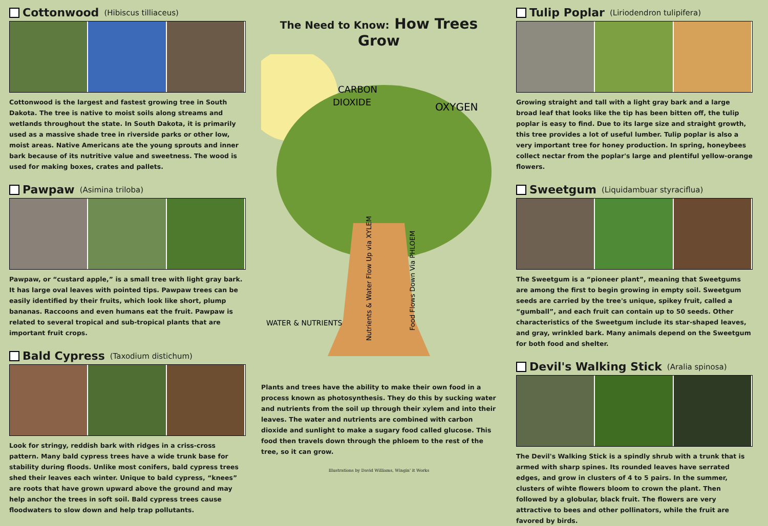Cottonwood (Hibiscus tilliaceus)
Cottonwood is the largest and fastest growing tree in South Dakota. The tree is native to moist soils along streams and wetlands throughout the state. In South Dakota, it is primarily used as a massive shade tree in riverside parks or other low, moist areas. Native Americans ate the young sprouts and inner bark because of its nutritive value and sweetness. The wood is used for making boxes, crates and pallets.
Pawpaw (Asimina triloba)
Pawpaw, or “custard apple,” is a small tree with light gray bark. It has large oval leaves with pointed tips. Pawpaw trees can be easily identified by their fruits, which look like short, plump bananas. Raccoons and even humans eat the fruit. Pawpaw is related to several tropical and sub-tropical plants that are important fruit crops.
Bald Cypress (Taxodium distichum)
Look for stringy, reddish bark with ridges in a criss-cross pattern. Many bald cypress trees have a wide trunk base for stability during floods. Unlike most conifers, bald cypress trees shed their leaves each winter. Unique to bald cypress, “knees” are roots that have grown upward above the ground and may help anchor the trees in soft soil. Bald cypress trees cause floodwaters to slow down and help trap pollutants.
The Need to Know: How Trees Grow
CARBON
DIOXIDE
OXYGEN
WATER & NUTRIENTS
Nutrients & Water Flow Up via XYLEM
Food Flows Down Via PHLOEM
Plants and trees have the ability to make their own food in a process known as photosynthesis. They do this by sucking water and nutrients from the soil up through their xylem and into their leaves. The water and nutrients are combined with carbon dioxide and sunlight to make a sugary food called glucose. This food then travels down through the phloem to the rest of the tree, so it can grow.
Illustrations by David Williams, Wingin' it Works
Tulip Poplar (Liriodendron tulipifera)
Growing straight and tall with a light gray bark and a large broad leaf that looks like the tip has been bitten off, the tulip poplar is easy to find. Due to its large size and straight growth, this tree provides a lot of useful lumber. Tulip poplar is also a very important tree for honey production. In spring, honeybees collect nectar from the poplar's large and plentiful yellow-orange flowers.
Sweetgum (Liquidambuar styraciflua)
The Sweetgum is a “pioneer plant”, meaning that Sweetgums are among the first to begin growing in empty soil. Sweetgum seeds are carried by the tree's unique, spikey fruit, called a “gumball”, and each fruit can contain up to 50 seeds. Other characteristics of the Sweetgum include its star-shaped leaves, and gray, wrinkled bark. Many animals depend on the Sweetgum for both food and shelter.
Devil's Walking Stick (Aralia spinosa)
The Devil's Walking Stick is a spindly shrub with a trunk that is armed with sharp spines. Its rounded leaves have serrated edges, and grow in clusters of 4 to 5 pairs. In the summer, clusters of wihte flowers bloom to crown the plant. Then followed by a globular, black fruit. The flowers are very attractive to bees and other pollinators, while the fruit are favored by birds.